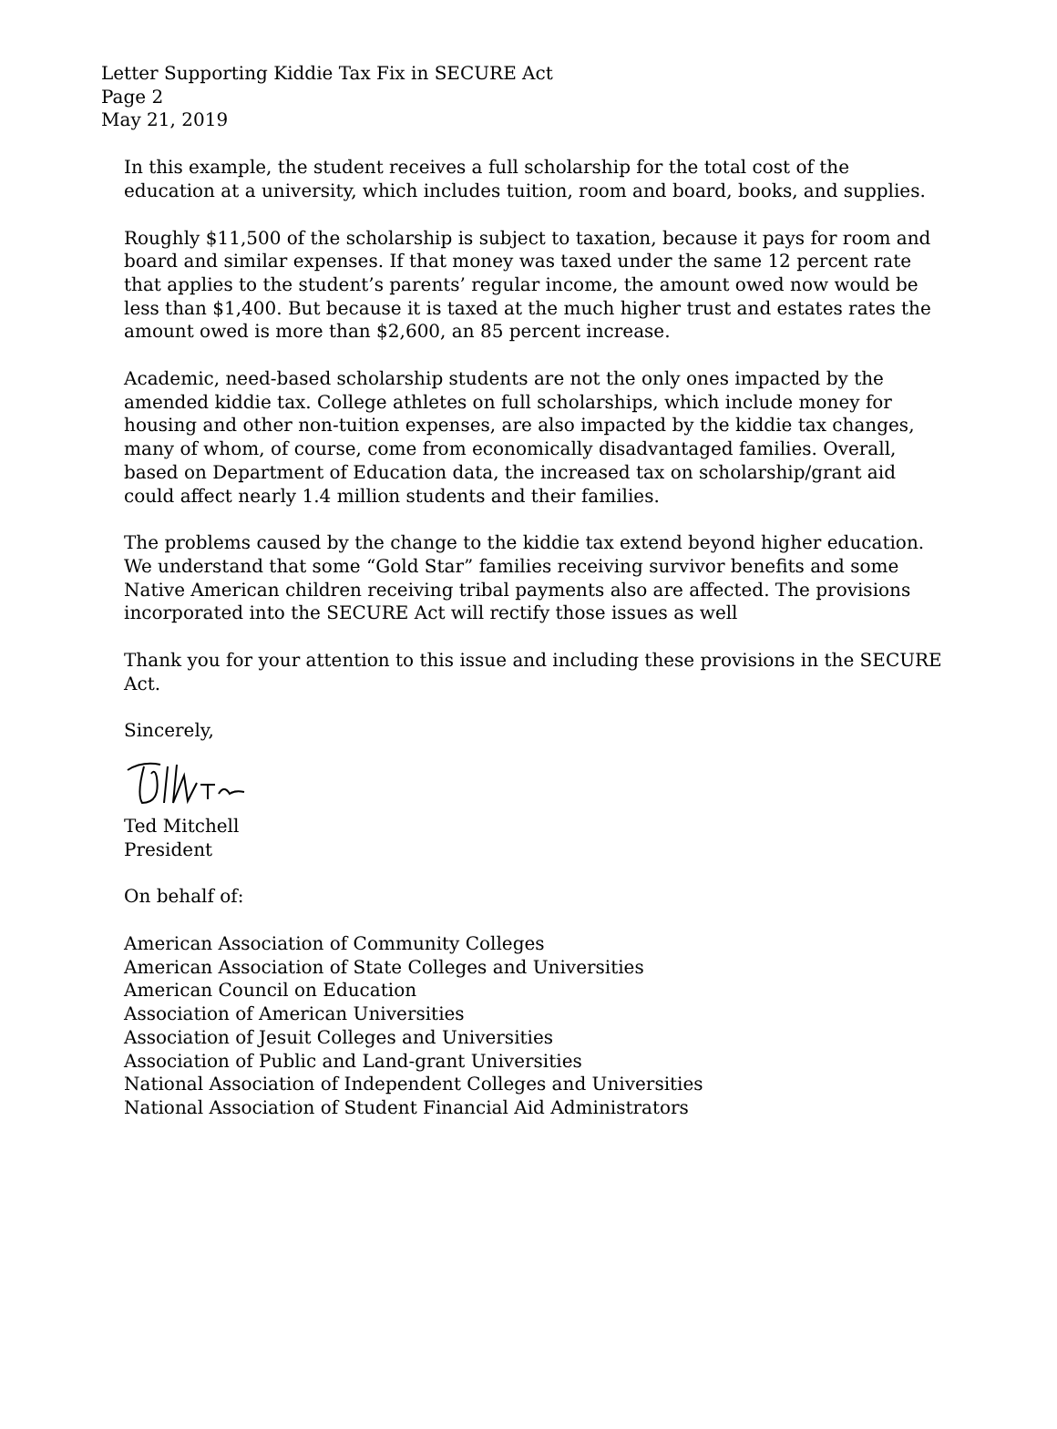Letter Supporting Kiddie Tax Fix in SECURE Act
Page 2
May 21, 2019
In this example, the student receives a full scholarship for the total cost of the education at a university, which includes tuition, room and board, books, and supplies.
Roughly $11,500 of the scholarship is subject to taxation, because it pays for room and board and similar expenses. If that money was taxed under the same 12 percent rate that applies to the student’s parents’ regular income, the amount owed now would be less than $1,400. But because it is taxed at the much higher trust and estates rates the amount owed is more than $2,600, an 85 percent increase.
Academic, need-based scholarship students are not the only ones impacted by the amended kiddie tax. College athletes on full scholarships, which include money for housing and other non-tuition expenses, are also impacted by the kiddie tax changes, many of whom, of course, come from economically disadvantaged families. Overall, based on Department of Education data, the increased tax on scholarship/grant aid could affect nearly 1.4 million students and their families.
The problems caused by the change to the kiddie tax extend beyond higher education. We understand that some “Gold Star” families receiving survivor benefits and some Native American children receiving tribal payments also are affected. The provisions incorporated into the SECURE Act will rectify those issues as well
Thank you for your attention to this issue and including these provisions in the SECURE Act.
Sincerely,
Ted Mitchell
President
On behalf of:
American Association of Community Colleges
American Association of State Colleges and Universities
American Council on Education
Association of American Universities
Association of Jesuit Colleges and Universities
Association of Public and Land-grant Universities
National Association of Independent Colleges and Universities
National Association of Student Financial Aid Administrators